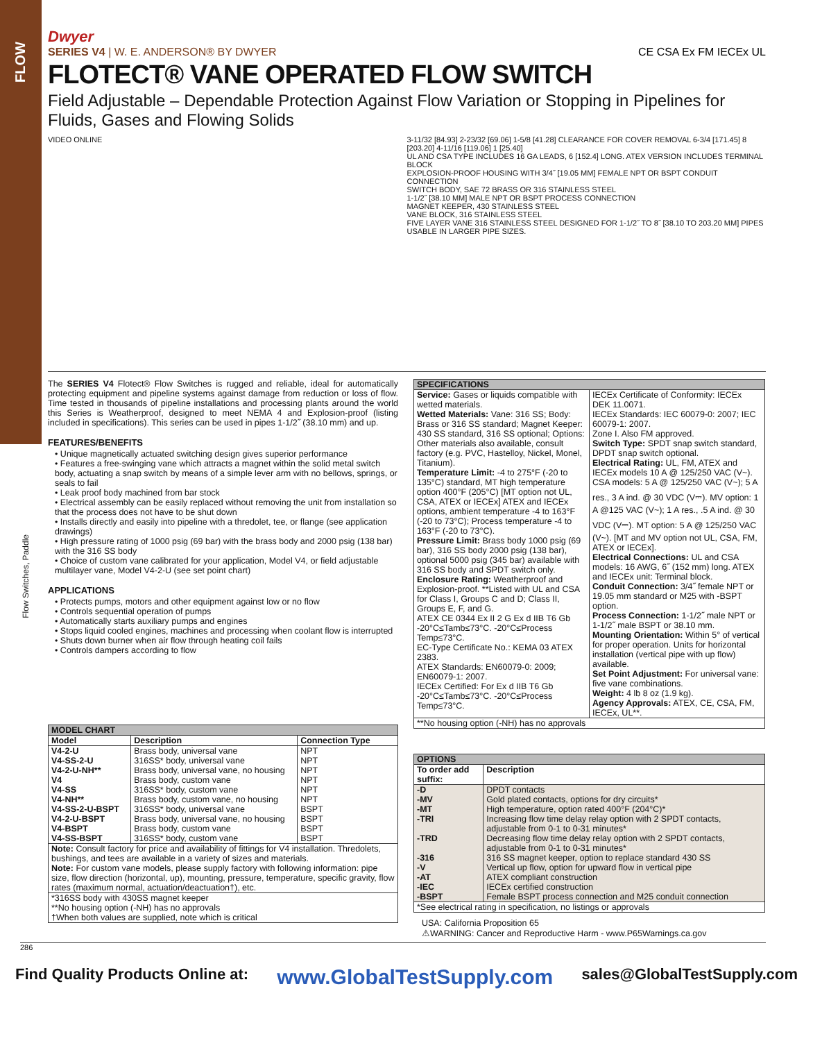FLOW
Flow Switches, Paddle
Dwyer
SERIES V4 | W. E. ANDERSON® BY DWYER CE CSA Ex FM IECEx UL
FLOTECT® VANE OPERATED FLOW SWITCH
Field Adjustable – Dependable Protection Against Flow Variation or Stopping in Pipelines for Fluids, Gases and Flowing Solids
VIDEO ONLINE 3-11/32 [84.93] 2-23/32 [69.06] 1-5/8 [41.28] CLEARANCE FOR COVER REMOVAL 6-3/4 [171.45] 8 [203.20] 4-11/16 [119.06] 1 [25.40]
UL AND CSA TYPE INCLUDES 16 GA LEADS, 6 [152.4] LONG. ATEX VERSION INCLUDES TERMINAL BLOCK
EXPLOSION-PROOF HOUSING WITH 3/4˝ [19.05 MM] FEMALE NPT OR BSPT CONDUIT CONNECTION
SWITCH BODY, SAE 72 BRASS OR 316 STAINLESS STEEL
1-1/2˝ [38.10 MM] MALE NPT OR BSPT PROCESS CONNECTION
MAGNET KEEPER, 430 STAINLESS STEEL
VANE BLOCK, 316 STAINLESS STEEL
FIVE LAYER VANE 316 STAINLESS STEEL DESIGNED FOR 1-1/2˝ TO 8˝ [38.10 TO 203.20 MM] PIPES USABLE IN LARGER PIPE SIZES.
The SERIES V4 Flotect® Flow Switches is rugged and reliable, ideal for automatically protecting equipment and pipeline systems against damage from reduction or loss of flow. Time tested in thousands of pipeline installations and processing plants around the world this Series is Weatherproof, designed to meet NEMA 4 and Explosion-proof (listing included in specifications). This series can be used in pipes 1-1/2˝ (38.10 mm) and up.
FEATURES/BENEFITS
• Unique magnetically actuated switching design gives superior performance
• Features a free-swinging vane which attracts a magnet within the solid metal switch body, actuating a snap switch by means of a simple lever arm with no bellows, springs, or seals to fail
• Leak proof body machined from bar stock
• Electrical assembly can be easily replaced without removing the unit from installation so that the process does not have to be shut down
• Installs directly and easily into pipeline with a thredolet, tee, or flange (see application drawings)
• High pressure rating of 1000 psig (69 bar) with the brass body and 2000 psig (138 bar) with the 316 SS body
• Choice of custom vane calibrated for your application, Model V4, or field adjustable multilayer vane, Model V4-2-U (see set point chart)
APPLICATIONS
• Protects pumps, motors and other equipment against low or no flow
• Controls sequential operation of pumps
• Automatically starts auxiliary pumps and engines
• Stops liquid cooled engines, machines and processing when coolant flow is interrupted
• Shuts down burner when air flow through heating coil fails
• Controls dampers according to flow
| MODEL CHART | | |
| --- | --- | --- |
| Model | Description | Connection Type |
| V4-2-U V4-SS-2-U V4-2-U-NH** V4 V4-SS V4-NH** V4-SS-2-U-BSPT V4-2-U-BSPT V4-BSPT V4-SS-BSPT | Brass body, universal vane 316SS* body, universal vane Brass body, universal vane, no housing Brass body, custom vane 316SS* body, custom vane Brass body, custom vane, no housing 316SS* body, universal vane Brass body, universal vane, no housing Brass body, custom vane 316SS* body, custom vane | NPT NPT NPT NPT NPT NPT BSPT BSPT BSPT BSPT |
| Note: Consult factory for price and availability of fittings for V4 installation. Thredolets, bushings, and tees are available in a variety of sizes and materials. Note: For custom vane models, please supply factory with following information: pipe size, flow direction (horizontal, up), mounting, pressure, temperature, specific gravity, flow rates (maximum normal, actuation/deactuation†), etc. | | |
| *316SS body with 430SS magnet keeper **No housing option (-NH) has no approvals †When both values are supplied, note which is critical | | |
| SPECIFICATIONS | |
| --- | --- |
| Service: Gases or liquids compatible with wetted materials. Wetted Materials: Vane: 316 SS; Body: Brass or 316 SS standard; Magnet Keeper: 430 SS standard, 316 SS optional; Options: Other materials also available, consult factory (e.g. PVC, Hastelloy, Nickel, Monel, Titanium). Temperature Limit: -4 to 275°F (-20 to 135°C) standard, MT high temperature option 400°F (205°C) [MT option not UL, CSA, ATEX or IECEx] ATEX and IECEx options, ambient temperature -4 to 163°F (-20 to 73°C); Process temperature -4 to 163°F (-20 to 73°C). Pressure Limit: Brass body 1000 psig (69 bar), 316 SS body 2000 psig (138 bar), optional 5000 psig (345 bar) available with 316 SS body and SPDT switch only. Enclosure Rating: Weatherproof and Explosion-proof. **Listed with UL and CSA for Class I, Groups C and D; Class II, Groups E, F, and G. ATEX CE 0344 Ex II 2 G Ex d IIB T6 Gb -20°C≤Tamb≤73°C. -20°C≤Process Temp≤73°C. EC-Type Certificate No.: KEMA 03 ATEX 2383. ATEX Standards: EN60079-0: 2009; EN60079-1: 2007. IECEx Certified: For Ex d IIB T6 Gb -20°C≤Tamb≤73°C. -20°C≤Process Temp≤73°C. | IECEx Certificate of Conformity: IECEx DEK 11.0071. IECEx Standards: IEC 60079-0: 2007; IEC 60079-1: 2007. Zone I. Also FM approved. Switch Type: SPDT snap switch standard, DPDT snap switch optional. Electrical Rating: UL, FM, ATEX and IECEx models 10 A @ 125/250 VAC (V~). CSA models: 5 A @ 125/250 VAC (V~); 5 A res., 3 A ind. @ 30 VDC (V⎓). MV option: 1 A @125 VAC (V~); 1 A res., .5 A ind. @ 30 VDC (V⎓). MT option: 5 A @ 125/250 VAC (V~). [MT and MV option not UL, CSA, FM, ATEX or IECEx]. Electrical Connections: UL and CSA models: 16 AWG, 6˝ (152 mm) long. ATEX and IECEx unit: Terminal block. Conduit Connection: 3/4˝ female NPT or 19.05 mm standard or M25 with -BSPT option. Process Connection: 1-1/2˝ male NPT or 1-1/2˝ male BSPT or 38.10 mm. Mounting Orientation: Within 5° of vertical for proper operation. Units for horizontal installation (vertical pipe with up flow) available. Set Point Adjustment: For universal vane: five vane combinations. Weight: 4 lb 8 oz (1.9 kg). Agency Approvals: ATEX, CE, CSA, FM, IECEx, UL**. |
| **No housing option (-NH) has no approvals | |
| OPTIONS | |
| --- | --- |
| To order add suffix: | Description |
| -D -MV -MT -TRI -TRD -316 -V -AT -IEC -BSPT | DPDT contacts Gold plated contacts, options for dry circuits* High temperature, option rated 400°F (204°C)* Increasing flow time delay relay option with 2 SPDT contacts, adjustable from 0-1 to 0-31 minutes* Decreasing flow time delay relay option with 2 SPDT contacts, adjustable from 0-1 to 0-31 minutes* 316 SS magnet keeper, option to replace standard 430 SS Vertical up flow, option for upward flow in vertical pipe ATEX compliant construction IECEx certified construction Female BSPT process connection and M25 conduit connection |
| *See electrical rating in specification, no listings or approvals | |
USA: California Proposition 65
⚠WARNING: Cancer and Reproductive Harm - www.P65Warnings.ca.gov
286
Find Quality Products Online at: www.GlobalTestSupply.com sales@GlobalTestSupply.com